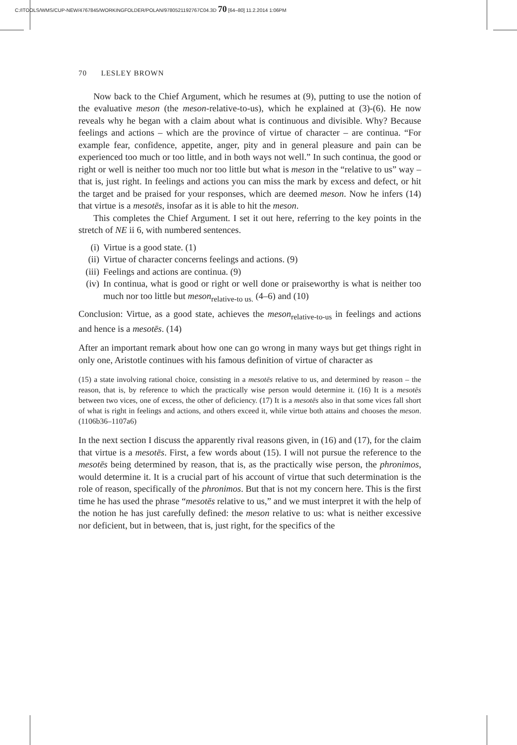C:/ITOOLS/WMS/CUP-NEW/4767845/WORKINGFOLDER/POLAN/9780521192767C04.3D 70 [64–80] 11.2.2014 1:06PM
70 LESLEY BROWN
Now back to the Chief Argument, which he resumes at (9), putting to use the notion of the evaluative meson (the meson-relative-to-us), which he explained at (3)-(6). He now reveals why he began with a claim about what is continuous and divisible. Why? Because feelings and actions – which are the province of virtue of character – are continua. “For example fear, confidence, appetite, anger, pity and in general pleasure and pain can be experienced too much or too little, and in both ways not well.” In such continua, the good or right or well is neither too much nor too little but what is meson in the “relative to us” way – that is, just right. In feelings and actions you can miss the mark by excess and defect, or hit the target and be praised for your responses, which are deemed meson. Now he infers (14) that virtue is a mesotēs, insofar as it is able to hit the meson.
This completes the Chief Argument. I set it out here, referring to the key points in the stretch of NE ii 6, with numbered sentences.
(i) Virtue is a good state. (1)
(ii) Virtue of character concerns feelings and actions. (9)
(iii) Feelings and actions are continua. (9)
(iv) In continua, what is good or right or well done or praiseworthy is what is neither too much nor too little but meson<sub>relative-to us.</sub> (4–6) and (10)
Conclusion: Virtue, as a good state, achieves the meson<sub>relative-to-us</sub> in feelings and actions and hence is a mesotēs. (14)
After an important remark about how one can go wrong in many ways but get things right in only one, Aristotle continues with his famous definition of virtue of character as
(15) a state involving rational choice, consisting in a mesotēs relative to us, and determined by reason – the reason, that is, by reference to which the practically wise person would determine it. (16) It is a mesotēs between two vices, one of excess, the other of deficiency. (17) It is a mesotēs also in that some vices fall short of what is right in feelings and actions, and others exceed it, while virtue both attains and chooses the meson. (1106b36–1107a6)
In the next section I discuss the apparently rival reasons given, in (16) and (17), for the claim that virtue is a mesotēs. First, a few words about (15). I will not pursue the reference to the mesotēs being determined by reason, that is, as the practically wise person, the phronimos, would determine it. It is a crucial part of his account of virtue that such determination is the role of reason, specifically of the phronimos. But that is not my concern here. This is the first time he has used the phrase “mesotēs relative to us,” and we must interpret it with the help of the notion he has just carefully defined: the meson relative to us: what is neither excessive nor deficient, but in between, that is, just right, for the specifics of the